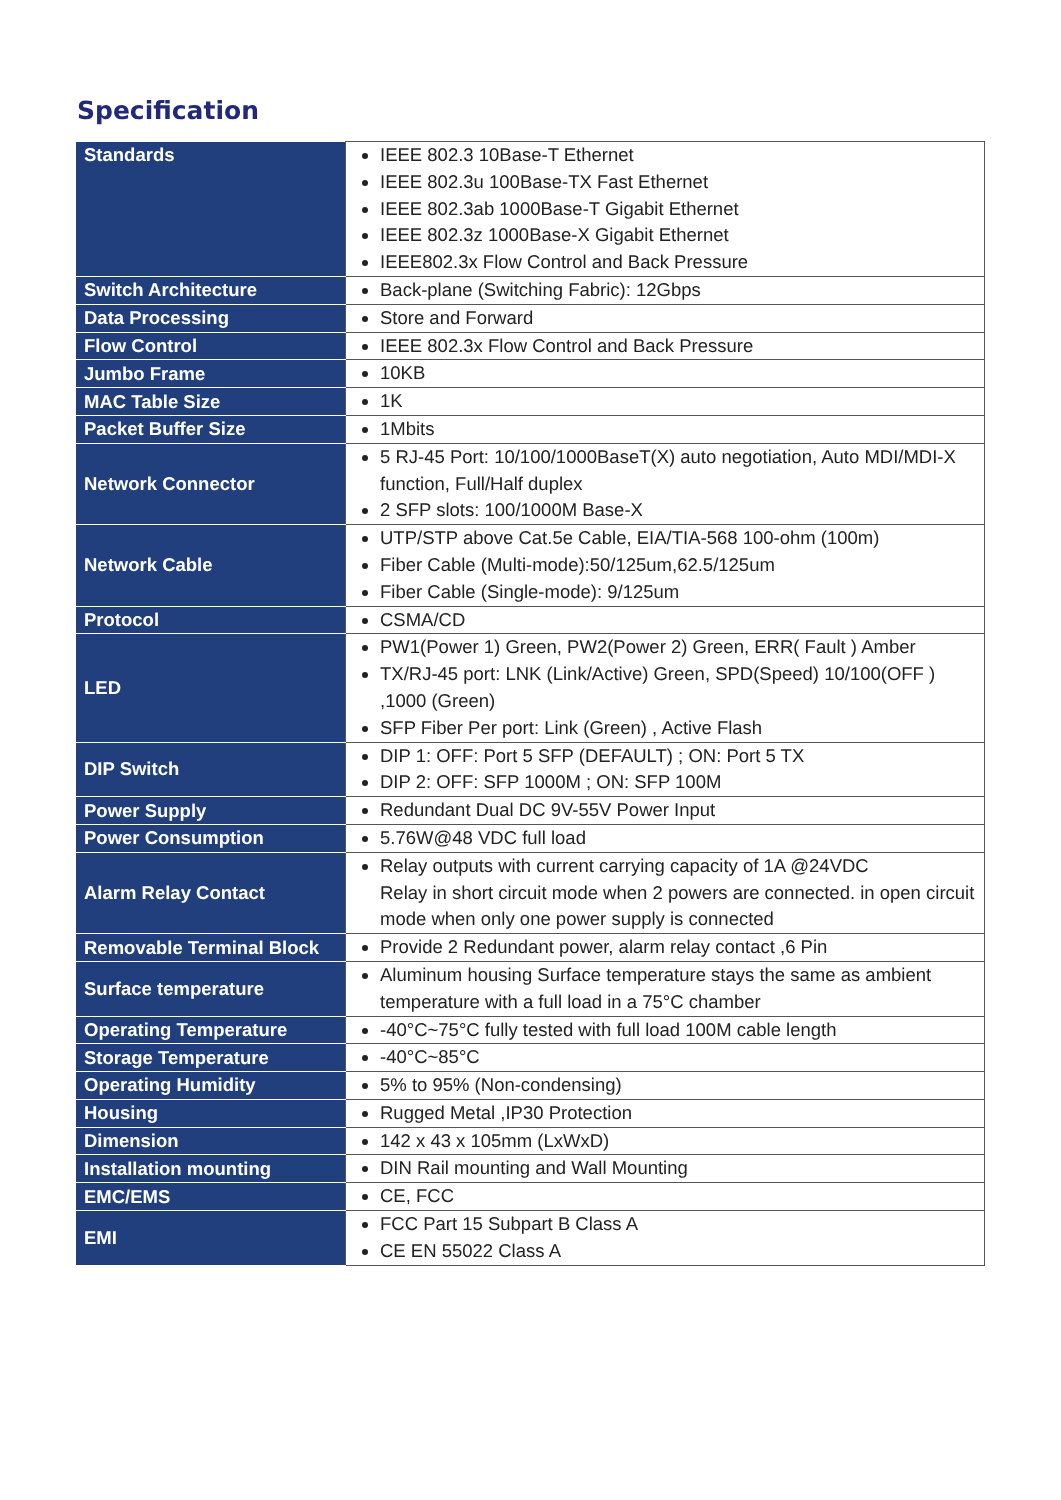Specification
| Standards | IEEE 802.3 10Base-T Ethernet IEEE 802.3u 100Base-TX Fast Ethernet IEEE 802.3ab 1000Base-T Gigabit Ethernet IEEE 802.3z 1000Base-X Gigabit Ethernet IEEE802.3x Flow Control and Back Pressure |
| Switch Architecture | Back-plane (Switching Fabric): 12Gbps |
| Data Processing | Store and Forward |
| Flow Control | IEEE 802.3x Flow Control and Back Pressure |
| Jumbo Frame | 10KB |
| MAC Table Size | 1K |
| Packet Buffer Size | 1Mbits |
| Network Connector | 5 RJ-45 Port: 10/100/1000BaseT(X) auto negotiation, Auto MDI/MDI-X function, Full/Half duplex 2 SFP slots: 100/1000M Base-X |
| Network Cable | UTP/STP above Cat.5e Cable, EIA/TIA-568 100-ohm (100m) Fiber Cable (Multi-mode):50/125um,62.5/125um Fiber Cable (Single-mode): 9/125um |
| Protocol | CSMA/CD |
| LED | PW1(Power 1) Green, PW2(Power 2) Green, ERR( Fault ) Amber TX/RJ-45 port: LNK (Link/Active) Green, SPD(Speed) 10/100(OFF ) ,1000 (Green) SFP Fiber Per port: Link (Green) , Active Flash |
| DIP Switch | DIP 1: OFF: Port 5 SFP (DEFAULT) ; ON: Port 5 TX DIP 2: OFF: SFP 1000M ; ON: SFP 100M |
| Power Supply | Redundant Dual DC 9V-55V Power Input |
| Power Consumption | 5.76W@48 VDC full load |
| Alarm Relay Contact | Relay outputs with current carrying capacity of 1A @24VDC Relay in short circuit mode when 2 powers are connected. in open circuit mode when only one power supply is connected |
| Removable Terminal Block | Provide 2 Redundant power, alarm relay contact ,6 Pin |
| Surface temperature | Aluminum housing Surface temperature stays the same as ambient temperature with a full load in a 75°C chamber |
| Operating Temperature | -40°C~75°C fully tested with full load 100M cable length |
| Storage Temperature | -40°C~85°C |
| Operating Humidity | 5% to 95% (Non-condensing) |
| Housing | Rugged Metal ,IP30 Protection |
| Dimension | 142 x 43 x 105mm (LxWxD) |
| Installation mounting | DIN Rail mounting and Wall Mounting |
| EMC/EMS | CE, FCC |
| EMI | FCC Part 15 Subpart B Class A CE EN 55022 Class A |